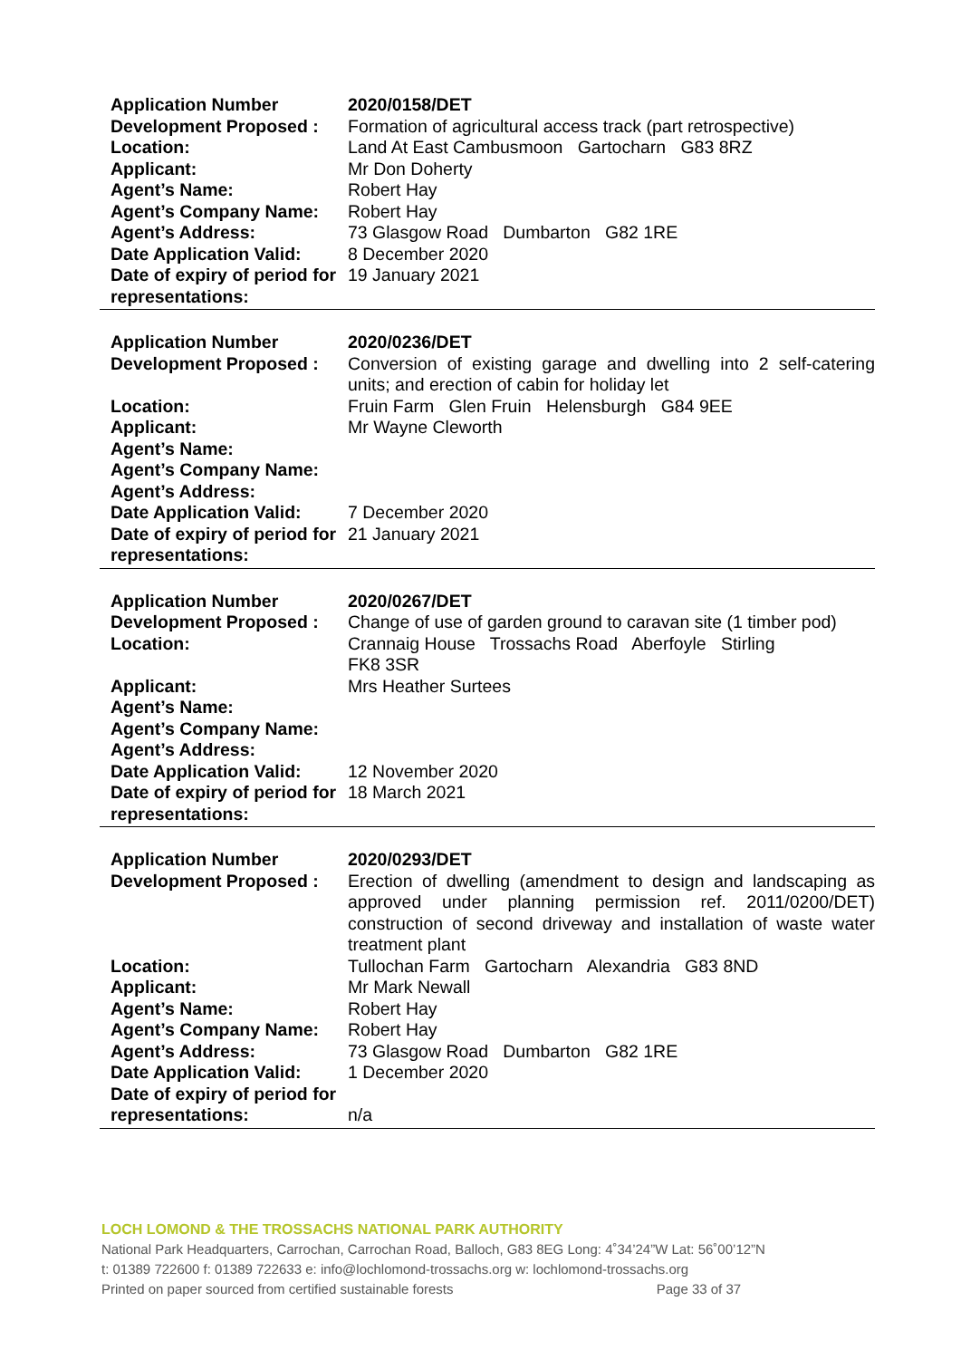| Application Number | 2020/0158/DET |
| Development Proposed : | Formation of agricultural access track (part retrospective) |
| Location: | Land At East Cambusmoon Gartocharn G83 8RZ |
| Applicant: | Mr Don Doherty |
| Agent’s Name: | Robert Hay |
| Agent’s Company Name: | Robert Hay |
| Agent’s Address: | 73 Glasgow Road Dumbarton G82 1RE |
| Date Application Valid: | 8 December 2020 |
| Date of expiry of period for representations: | 19 January 2021 |
| Application Number | 2020/0236/DET |
| Development Proposed : | Conversion of existing garage and dwelling into 2 self-catering units; and erection of cabin for holiday let |
| Location: | Fruin Farm Glen Fruin Helensburgh G84 9EE |
| Applicant: | Mr Wayne Cleworth |
| Agent’s Name: | |
| Agent’s Company Name: | |
| Agent’s Address: | |
| Date Application Valid: | 7 December 2020 |
| Date of expiry of period for representations: | 21 January 2021 |
| Application Number | 2020/0267/DET |
| Development Proposed : | Change of use of garden ground to caravan site (1 timber pod) |
| Location: | Crannaig House Trossachs Road Aberfoyle Stirling FK8 3SR |
| Applicant: | Mrs Heather Surtees |
| Agent’s Name: | |
| Agent’s Company Name: | |
| Agent’s Address: | |
| Date Application Valid: | 12 November 2020 |
| Date of expiry of period for representations: | 18 March 2021 |
| Application Number | 2020/0293/DET |
| Development Proposed : | Erection of dwelling (amendment to design and landscaping as approved under planning permission ref. 2011/0200/DET) construction of second driveway and installation of waste water treatment plant |
| Location: | Tullochan Farm Gartocharn Alexandria G83 8ND |
| Applicant: | Mr Mark Newall |
| Agent’s Name: | Robert Hay |
| Agent’s Company Name: | Robert Hay |
| Agent’s Address: | 73 Glasgow Road Dumbarton G82 1RE |
| Date Application Valid: | 1 December 2020 |
| Date of expiry of period for representations: | n/a |
LOCH LOMOND & THE TROSSACHS NATIONAL PARK AUTHORITY
National Park Headquarters, Carrochan, Carrochan Road, Balloch, G83 8EG Long: 4˚34’24”W Lat: 56˚00’12”N
t: 01389 722600 f: 01389 722633 e: info@lochlomond-trossachs.org w: lochlomond-trossachs.org
Printed on paper sourced from certified sustainable forests Page 33 of 37